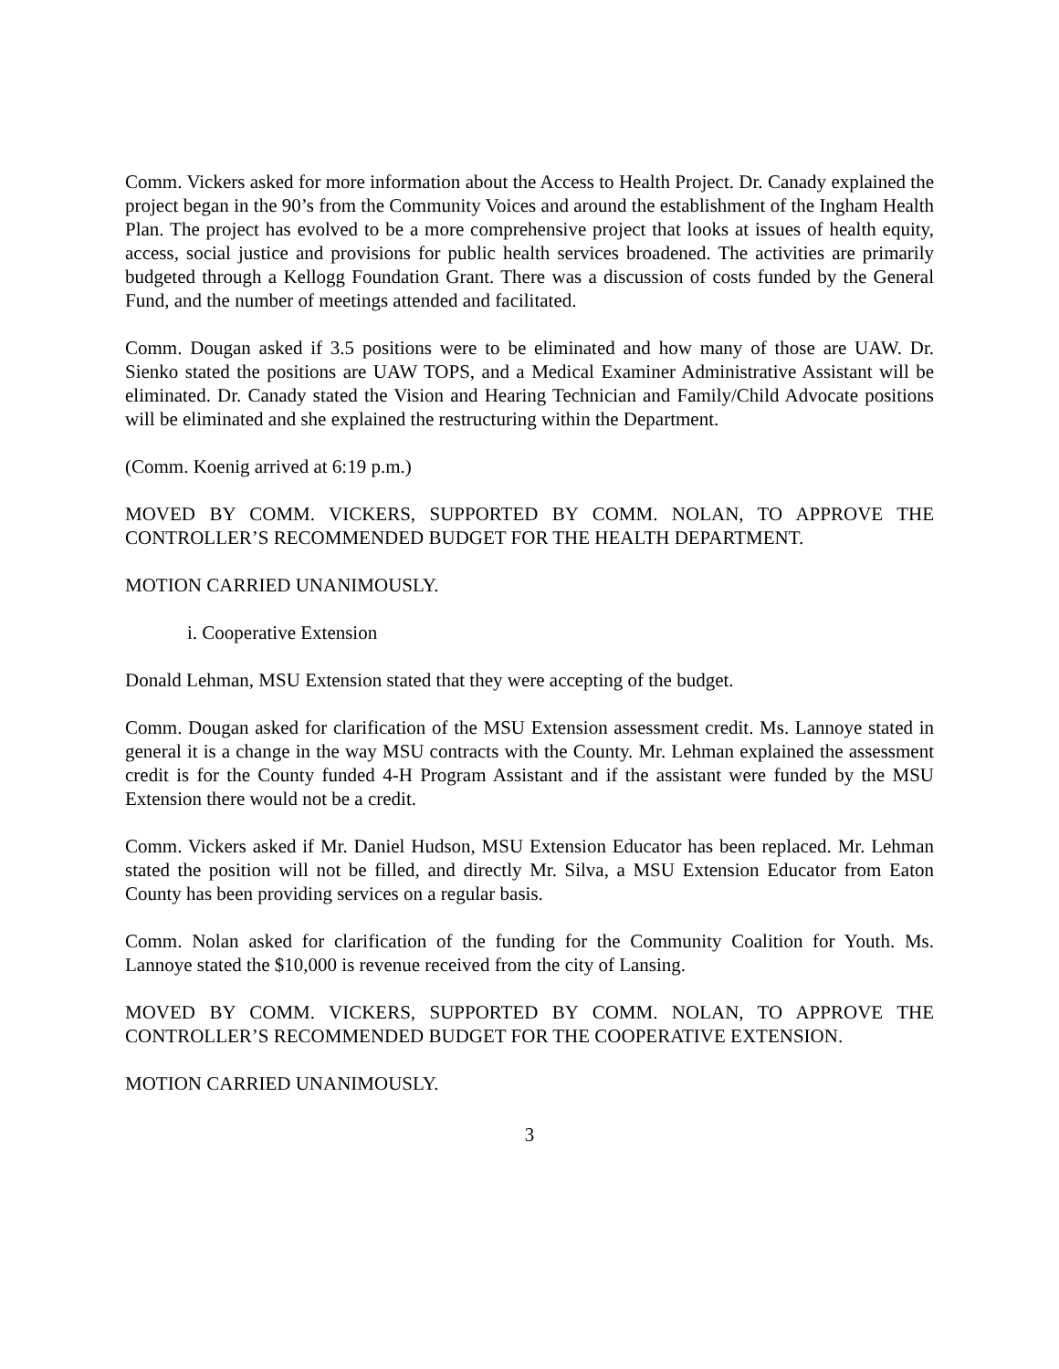Comm. Vickers asked for more information about the Access to Health Project. Dr. Canady explained the project began in the 90’s from the Community Voices and around the establishment of the Ingham Health Plan. The project has evolved to be a more comprehensive project that looks at issues of health equity, access, social justice and provisions for public health services broadened. The activities are primarily budgeted through a Kellogg Foundation Grant. There was a discussion of costs funded by the General Fund, and the number of meetings attended and facilitated.
Comm. Dougan asked if 3.5 positions were to be eliminated and how many of those are UAW. Dr. Sienko stated the positions are UAW TOPS, and a Medical Examiner Administrative Assistant will be eliminated. Dr. Canady stated the Vision and Hearing Technician and Family/Child Advocate positions will be eliminated and she explained the restructuring within the Department.
(Comm. Koenig arrived at 6:19 p.m.)
MOVED BY COMM. VICKERS, SUPPORTED BY COMM. NOLAN, TO APPROVE THE CONTROLLER’S RECOMMENDED BUDGET FOR THE HEALTH DEPARTMENT.
MOTION CARRIED UNANIMOUSLY.
i. Cooperative Extension
Donald Lehman, MSU Extension stated that they were accepting of the budget.
Comm. Dougan asked for clarification of the MSU Extension assessment credit. Ms. Lannoye stated in general it is a change in the way MSU contracts with the County. Mr. Lehman explained the assessment credit is for the County funded 4-H Program Assistant and if the assistant were funded by the MSU Extension there would not be a credit.
Comm. Vickers asked if Mr. Daniel Hudson, MSU Extension Educator has been replaced. Mr. Lehman stated the position will not be filled, and directly Mr. Silva, a MSU Extension Educator from Eaton County has been providing services on a regular basis.
Comm. Nolan asked for clarification of the funding for the Community Coalition for Youth. Ms. Lannoye stated the $10,000 is revenue received from the city of Lansing.
MOVED BY COMM. VICKERS, SUPPORTED BY COMM. NOLAN, TO APPROVE THE CONTROLLER’S RECOMMENDED BUDGET FOR THE COOPERATIVE EXTENSION.
MOTION CARRIED UNANIMOUSLY.
3